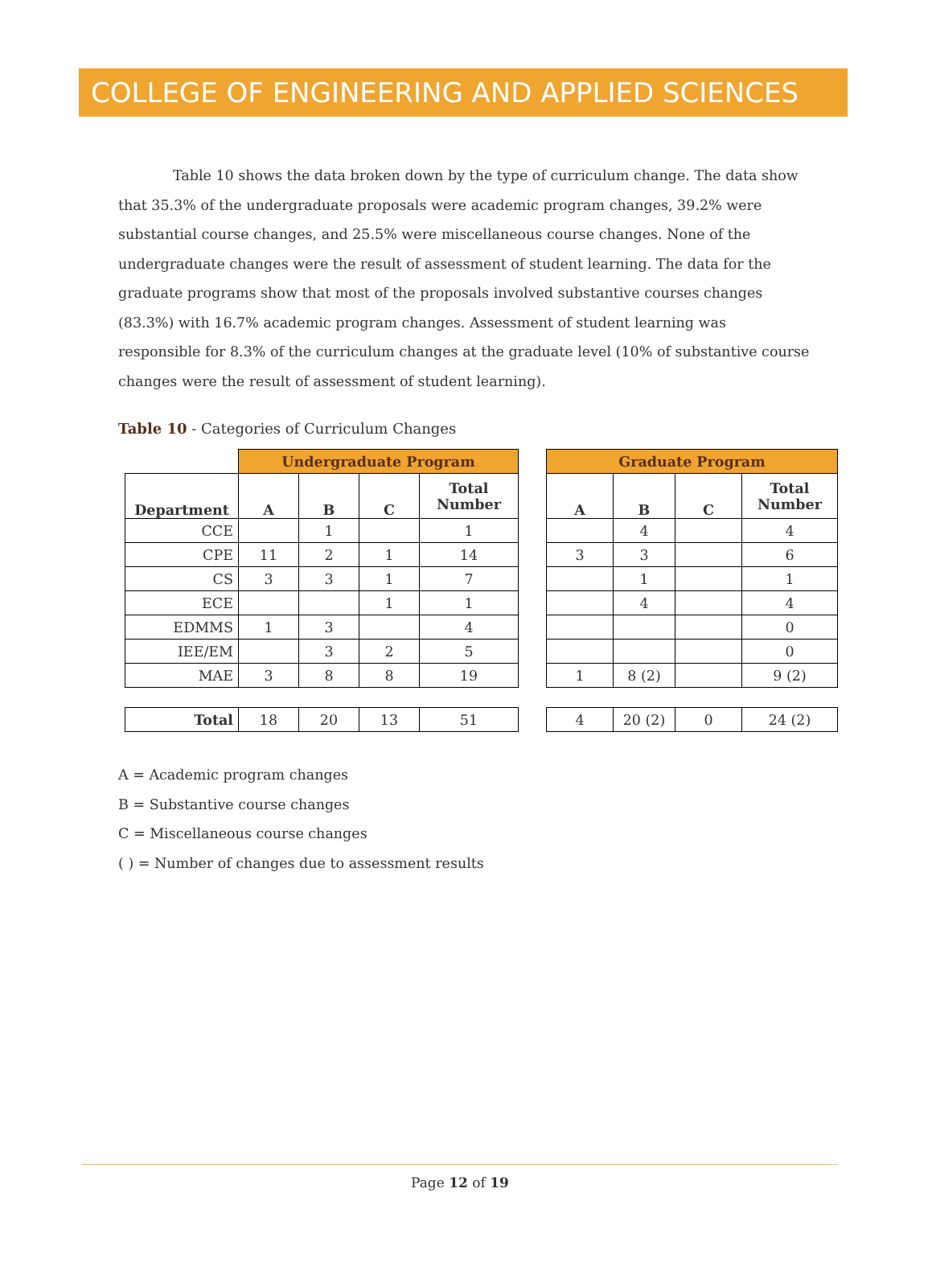COLLEGE OF ENGINEERING AND APPLIED SCIENCES
Table 10 shows the data broken down by the type of curriculum change. The data show that 35.3% of the undergraduate proposals were academic program changes, 39.2% were substantial course changes, and 25.5% were miscellaneous course changes. None of the undergraduate changes were the result of assessment of student learning. The data for the graduate programs show that most of the proposals involved substantive courses changes (83.3%) with 16.7% academic program changes. Assessment of student learning was responsible for 8.3% of the curriculum changes at the graduate level (10% of substantive course changes were the result of assessment of student learning).
Table 10 - Categories of Curriculum Changes
| | Undergraduate Program | | | |
| Department | A | B | C | Total Number |
| CCE | | 1 | | 1 |
| CPE | 11 | 2 | 1 | 14 |
| CS | 3 | 3 | 1 | 7 |
| ECE | | | 1 | 1 |
| EDMMS | 1 | 3 | | 4 |
| IEE/EM | | 3 | 2 | 5 |
| MAE | 3 | 8 | 8 | 19 |
| Total | 18 | 20 | 13 | 51 |
| Graduate Program | | | |
| --- | --- | --- | --- |
| A | B | C | Total Number |
| | 4 | | 4 |
| 3 | 3 | | 6 |
| | 1 | | 1 |
| | 4 | | 4 |
| | | | 0 |
| | | | 0 |
| 1 | 8 (2) | | 9 (2) |
| 4 | 20 (2) | 0 | 24 (2) |
A = Academic program changes
B = Substantive course changes
C = Miscellaneous course changes
( ) = Number of changes due to assessment results
Page 12 of 19